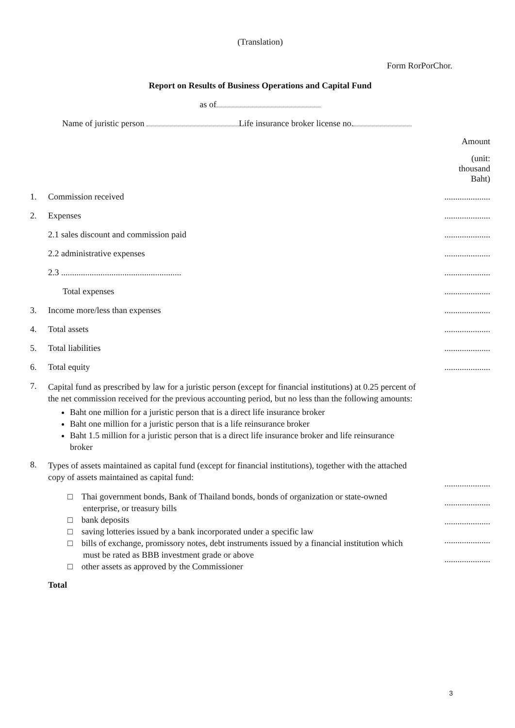(Translation)
Form RorPorChor.
Report on Results of Business Operations and Capital Fund
as of
Name of juristic person Life insurance broker license no.
Amount
(unit:
thousand
Baht)
| 1. | Commission received | ..................... |
| 2. | Expenses | ..................... |
| | 2.1 sales discount and commission paid | ..................... |
| | 2.2 administrative expenses | ..................... |
| | 2.3 ....................................................... | ..................... |
| | Total expenses | ..................... |
| 3. | Income more/less than expenses | ..................... |
| 4. | Total assets | ..................... |
| 5. | Total liabilities | ..................... |
| 6. | Total equity | ..................... |
| 7. | Capital fund as prescribed by law for a juristic person (except for financial institutions) at 0.25 percent of the net commission received for the previous accounting period, but no less than the following amounts: Baht one million for a juristic person that is a direct life insurance broker Baht one million for a juristic person that is a life reinsurance broker Baht 1.5 million for a juristic person that is a direct life insurance broker and life reinsurance broker | |
| 8. | Types of assets maintained as capital fund (except for financial institutions), together with the attached copy of assets maintained as capital fund: □ Thai government bonds, Bank of Thailand bonds, bonds of organization or state-owned enterprise, or treasury bills □ bank deposits □ saving lotteries issued by a bank incorporated under a specific law □ bills of exchange, promissory notes, debt instruments issued by a financial institution which must be rated as BBB investment grade or above □ other assets as approved by the Commissioner Total | ..................... ..................... ..................... ..................... ..................... |
3